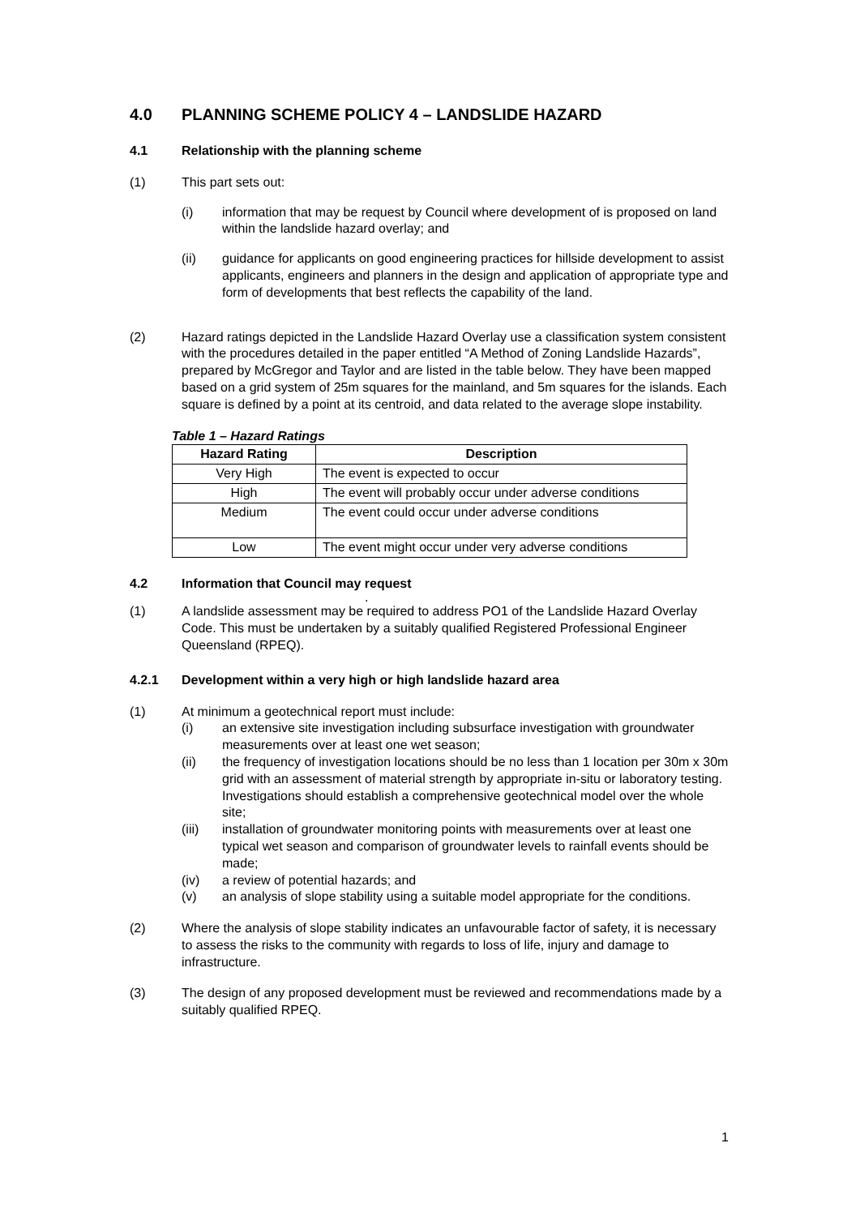4.0 PLANNING SCHEME POLICY 4 – LANDSLIDE HAZARD
4.1 Relationship with the planning scheme
(1) This part sets out:
(i) information that may be request by Council where development of is proposed on land within the landslide hazard overlay; and
(ii) guidance for applicants on good engineering practices for hillside development to assist applicants, engineers and planners in the design and application of appropriate type and form of developments that best reflects the capability of the land.
(2) Hazard ratings depicted in the Landslide Hazard Overlay use a classification system consistent with the procedures detailed in the paper entitled “A Method of Zoning Landslide Hazards”, prepared by McGregor and Taylor and are listed in the table below. They have been mapped based on a grid system of 25m squares for the mainland, and 5m squares for the islands. Each square is defined by a point at its centroid, and data related to the average slope instability.
Table 1 – Hazard Ratings
| Hazard Rating | Description |
| --- | --- |
| Very High | The event is expected to occur |
| High | The event will probably occur under adverse conditions |
| Medium | The event could occur under adverse conditions |
| Low | The event might occur under very adverse conditions |
4.2 Information that Council may request
.
(1) A landslide assessment may be required to address PO1 of the Landslide Hazard Overlay Code. This must be undertaken by a suitably qualified Registered Professional Engineer Queensland (RPEQ).
4.2.1 Development within a very high or high landslide hazard area
(1) At minimum a geotechnical report must include:
(i) an extensive site investigation including subsurface investigation with groundwater measurements over at least one wet season;
(ii) the frequency of investigation locations should be no less than 1 location per 30m x 30m grid with an assessment of material strength by appropriate in-situ or laboratory testing. Investigations should establish a comprehensive geotechnical model over the whole site;
(iii) installation of groundwater monitoring points with measurements over at least one typical wet season and comparison of groundwater levels to rainfall events should be made;
(iv) a review of potential hazards; and
(v) an analysis of slope stability using a suitable model appropriate for the conditions.
(2) Where the analysis of slope stability indicates an unfavourable factor of safety, it is necessary to assess the risks to the community with regards to loss of life, injury and damage to infrastructure.
(3) The design of any proposed development must be reviewed and recommendations made by a suitably qualified RPEQ.
1